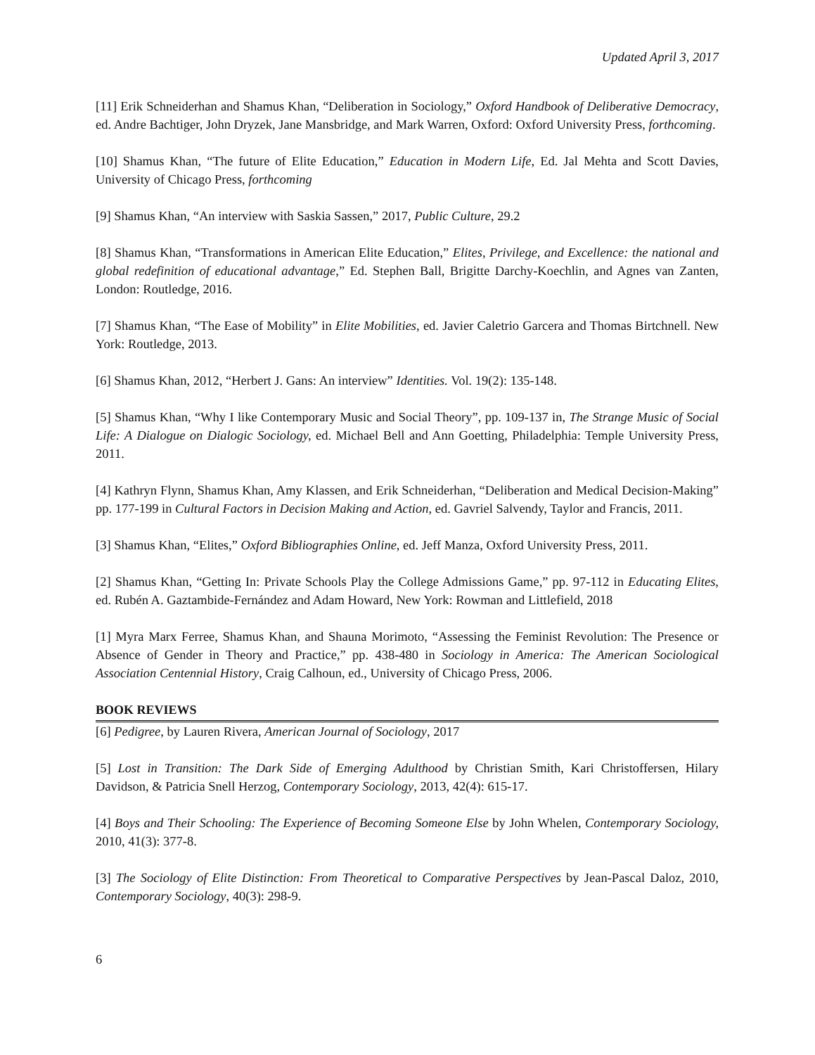Updated April 3, 2017
[11] Erik Schneiderhan and Shamus Khan, “Deliberation in Sociology,” Oxford Handbook of Deliberative Democracy, ed. Andre Bachtiger, John Dryzek, Jane Mansbridge, and Mark Warren, Oxford: Oxford University Press, forthcoming.
[10] Shamus Khan, “The future of Elite Education,” Education in Modern Life, Ed. Jal Mehta and Scott Davies, University of Chicago Press, forthcoming
[9] Shamus Khan, “An interview with Saskia Sassen,” 2017, Public Culture, 29.2
[8] Shamus Khan, “Transformations in American Elite Education,” Elites, Privilege, and Excellence: the national and global redefinition of educational advantage,” Ed. Stephen Ball, Brigitte Darchy-Koechlin, and Agnes van Zanten, London: Routledge, 2016.
[7] Shamus Khan, “The Ease of Mobility” in Elite Mobilities, ed. Javier Caletrio Garcera and Thomas Birtchnell. New York: Routledge, 2013.
[6] Shamus Khan, 2012, “Herbert J. Gans: An interview” Identities. Vol. 19(2): 135-148.
[5] Shamus Khan, “Why I like Contemporary Music and Social Theory”, pp. 109-137 in, The Strange Music of Social Life: A Dialogue on Dialogic Sociology, ed. Michael Bell and Ann Goetting, Philadelphia: Temple University Press, 2011.
[4] Kathryn Flynn, Shamus Khan, Amy Klassen, and Erik Schneiderhan, “Deliberation and Medical Decision-Making” pp. 177-199 in Cultural Factors in Decision Making and Action, ed. Gavriel Salvendy, Taylor and Francis, 2011.
[3] Shamus Khan, “Elites,” Oxford Bibliographies Online, ed. Jeff Manza, Oxford University Press, 2011.
[2] Shamus Khan, “Getting In: Private Schools Play the College Admissions Game,” pp. 97-112 in Educating Elites, ed. Rubén A. Gaztambide-Fernández and Adam Howard, New York: Rowman and Littlefield, 2018
[1] Myra Marx Ferree, Shamus Khan, and Shauna Morimoto, “Assessing the Feminist Revolution: The Presence or Absence of Gender in Theory and Practice,” pp. 438-480 in Sociology in America: The American Sociological Association Centennial History, Craig Calhoun, ed., University of Chicago Press, 2006.
BOOK REVIEWS
[6] Pedigree, by Lauren Rivera, American Journal of Sociology, 2017
[5] Lost in Transition: The Dark Side of Emerging Adulthood by Christian Smith, Kari Christoffersen, Hilary Davidson, & Patricia Snell Herzog, Contemporary Sociology, 2013, 42(4): 615-17.
[4] Boys and Their Schooling: The Experience of Becoming Someone Else by John Whelen, Contemporary Sociology, 2010, 41(3): 377-8.
[3] The Sociology of Elite Distinction: From Theoretical to Comparative Perspectives by Jean-Pascal Daloz, 2010, Contemporary Sociology, 40(3): 298-9.
6